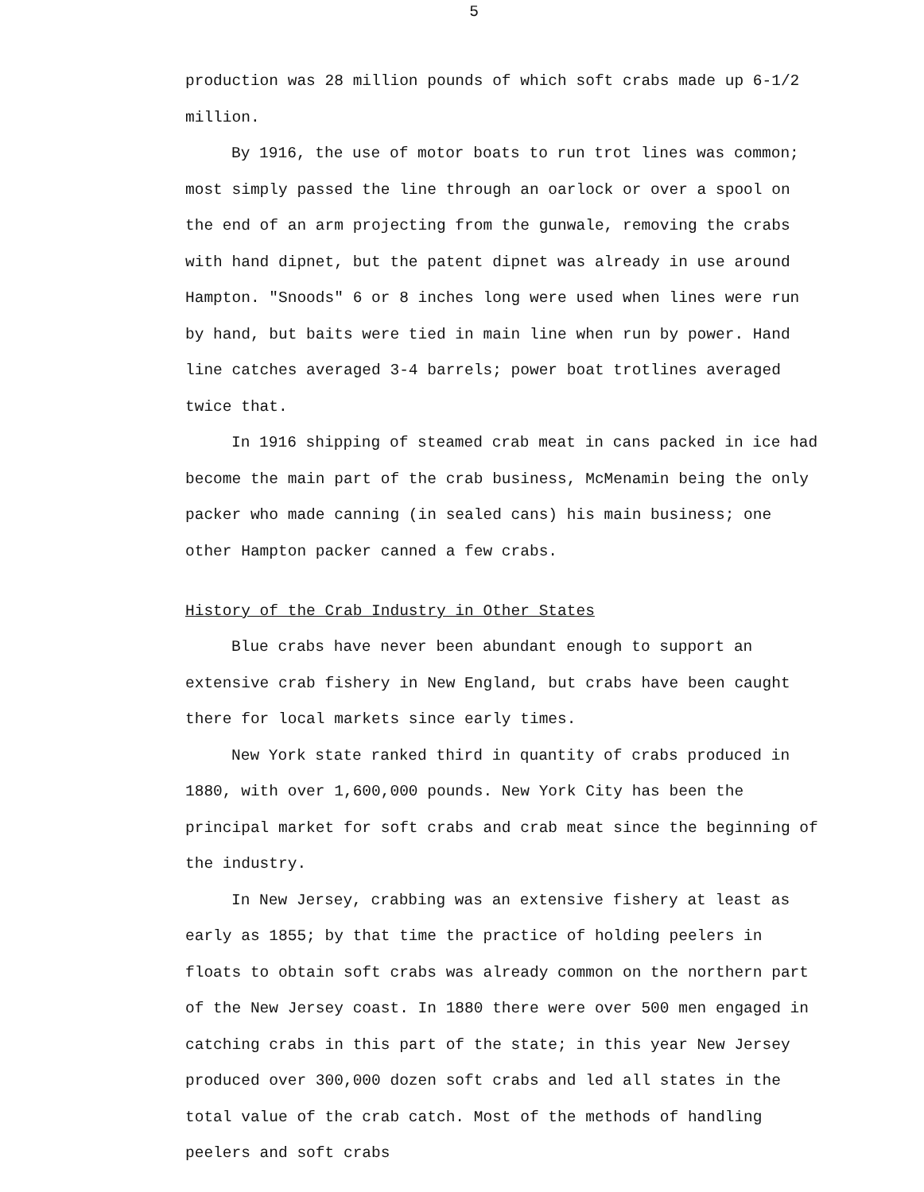5
production was 28 million pounds of which soft crabs made up 6-1/2 million.
By 1916, the use of motor boats to run trot lines was common; most simply passed the line through an oarlock or over a spool on the end of an arm projecting from the gunwale, removing the crabs with hand dipnet, but the patent dipnet was already in use around Hampton. "Snoods" 6 or 8 inches long were used when lines were run by hand, but baits were tied in main line when run by power. Hand line catches averaged 3-4 barrels; power boat trotlines averaged twice that.
In 1916 shipping of steamed crab meat in cans packed in ice had become the main part of the crab business, McMenamin being the only packer who made canning (in sealed cans) his main business; one other Hampton packer canned a few crabs.
History of the Crab Industry in Other States
Blue crabs have never been abundant enough to support an extensive crab fishery in New England, but crabs have been caught there for local markets since early times.
New York state ranked third in quantity of crabs produced in 1880, with over 1,600,000 pounds. New York City has been the principal market for soft crabs and crab meat since the beginning of the industry.
In New Jersey, crabbing was an extensive fishery at least as early as 1855; by that time the practice of holding peelers in floats to obtain soft crabs was already common on the northern part of the New Jersey coast. In 1880 there were over 500 men engaged in catching crabs in this part of the state; in this year New Jersey produced over 300,000 dozen soft crabs and led all states in the total value of the crab catch. Most of the methods of handling peelers and soft crabs